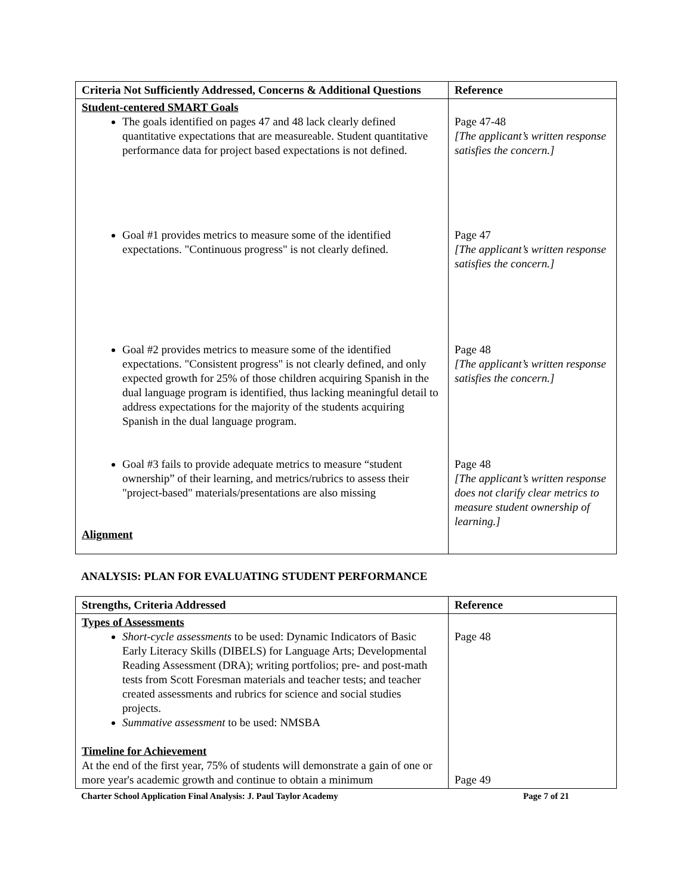| Criteria Not Sufficiently Addressed, Concerns & Additional Questions | Reference |
| --- | --- |
| Student-centered SMART Goals The goals identified on pages 47 and 48 lack clearly defined quantitative expectations that are measureable. Student quantitative performance data for project based expectations is not defined. Goal #1 provides metrics to measure some of the identified expectations. "Continuous progress" is not clearly defined. Goal #2 provides metrics to measure some of the identified expectations. "Consistent progress" is not clearly defined, and only expected growth for 25% of those children acquiring Spanish in the dual language program is identified, thus lacking meaningful detail to address expectations for the majority of the students acquiring Spanish in the dual language program. Goal #3 fails to provide adequate metrics to measure “student ownership” of their learning, and metrics/rubrics to assess their "project-based" materials/presentations are also missing Alignment | Page 47-48 [The applicant’s written response satisfies the concern.] Page 47 [The applicant’s written response satisfies the concern.] Page 48 [The applicant’s written response satisfies the concern.] Page 48 [The applicant’s written response does not clarify clear metrics to measure student ownership of learning.] |
ANALYSIS: PLAN FOR EVALUATING STUDENT PERFORMANCE
| Strengths, Criteria Addressed | Reference |
| --- | --- |
| Types of Assessments Short-cycle assessments to be used: Dynamic Indicators of Basic Early Literacy Skills (DIBELS) for Language Arts; Developmental Reading Assessment (DRA); writing portfolios; pre- and post-math tests from Scott Foresman materials and teacher tests; and teacher created assessments and rubrics for science and social studies projects. Summative assessment to be used: NMSBA Timeline for Achievement At the end of the first year, 75% of students will demonstrate a gain of one or more year's academic growth and continue to obtain a minimum | Page 48 Page 49 |
Charter School Application Final Analysis: J. Paul Taylor Academy Page 7 of 21